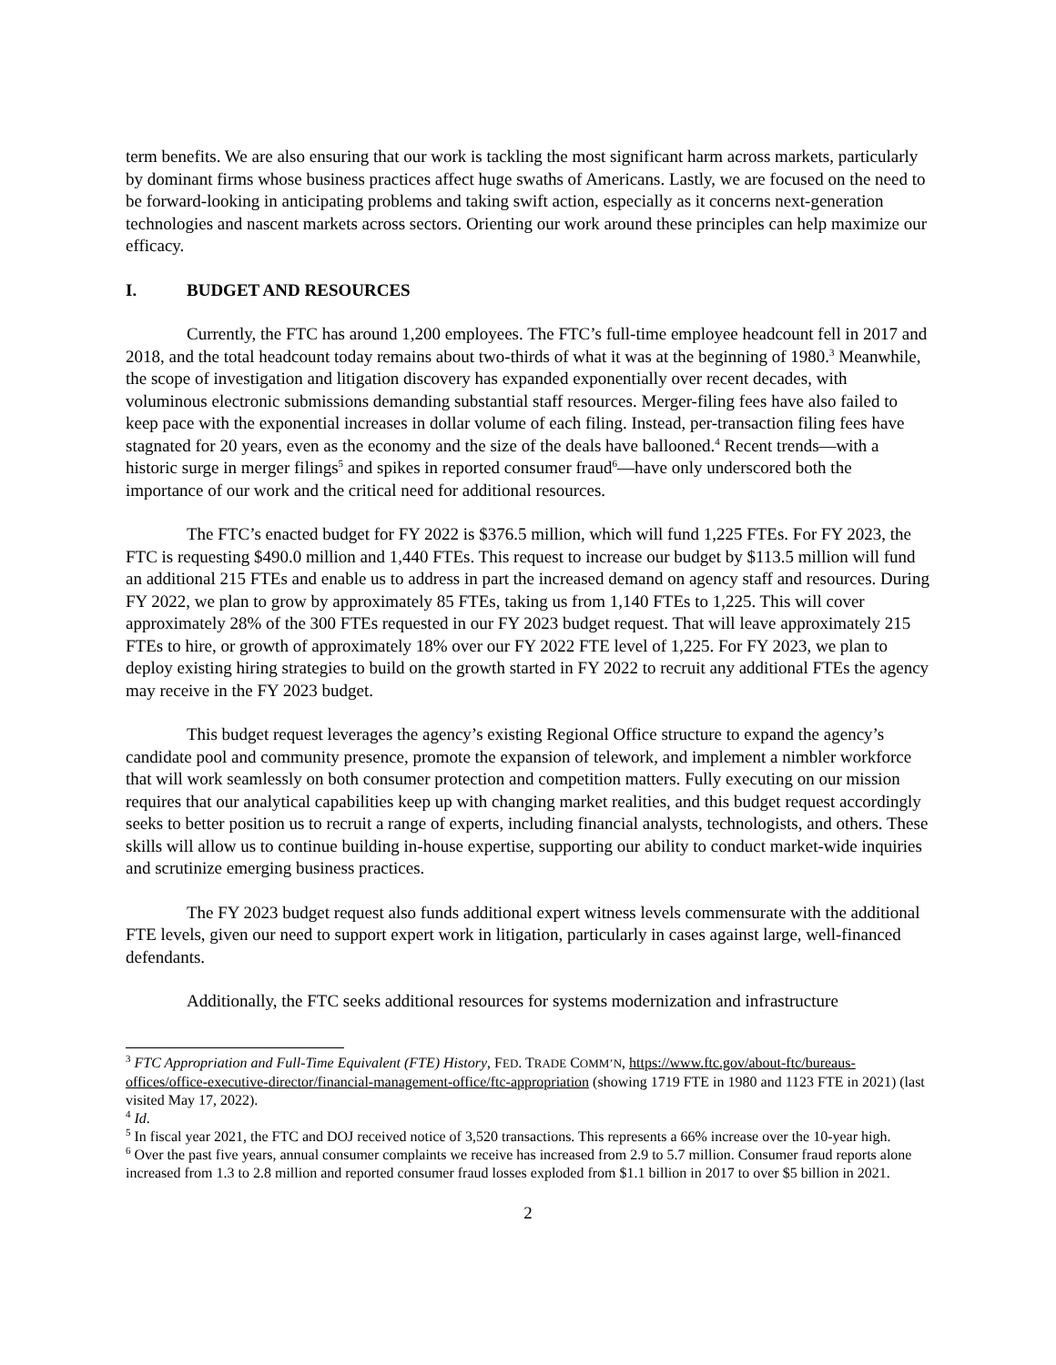term benefits. We are also ensuring that our work is tackling the most significant harm across markets, particularly by dominant firms whose business practices affect huge swaths of Americans. Lastly, we are focused on the need to be forward-looking in anticipating problems and taking swift action, especially as it concerns next-generation technologies and nascent markets across sectors. Orienting our work around these principles can help maximize our efficacy.
I. BUDGET AND RESOURCES
Currently, the FTC has around 1,200 employees. The FTC’s full-time employee headcount fell in 2017 and 2018, and the total headcount today remains about two-thirds of what it was at the beginning of 1980.<sup>3</sup> Meanwhile, the scope of investigation and litigation discovery has expanded exponentially over recent decades, with voluminous electronic submissions demanding substantial staff resources. Merger-filing fees have also failed to keep pace with the exponential increases in dollar volume of each filing. Instead, per-transaction filing fees have stagnated for 20 years, even as the economy and the size of the deals have ballooned.<sup>4</sup> Recent trends—with a historic surge in merger filings<sup>5</sup> and spikes in reported consumer fraud<sup>6</sup>—have only underscored both the importance of our work and the critical need for additional resources.
The FTC’s enacted budget for FY 2022 is $376.5 million, which will fund 1,225 FTEs. For FY 2023, the FTC is requesting $490.0 million and 1,440 FTEs. This request to increase our budget by $113.5 million will fund an additional 215 FTEs and enable us to address in part the increased demand on agency staff and resources. During FY 2022, we plan to grow by approximately 85 FTEs, taking us from 1,140 FTEs to 1,225. This will cover approximately 28% of the 300 FTEs requested in our FY 2023 budget request. That will leave approximately 215 FTEs to hire, or growth of approximately 18% over our FY 2022 FTE level of 1,225. For FY 2023, we plan to deploy existing hiring strategies to build on the growth started in FY 2022 to recruit any additional FTEs the agency may receive in the FY 2023 budget.
This budget request leverages the agency’s existing Regional Office structure to expand the agency’s candidate pool and community presence, promote the expansion of telework, and implement a nimbler workforce that will work seamlessly on both consumer protection and competition matters. Fully executing on our mission requires that our analytical capabilities keep up with changing market realities, and this budget request accordingly seeks to better position us to recruit a range of experts, including financial analysts, technologists, and others. These skills will allow us to continue building in-house expertise, supporting our ability to conduct market-wide inquiries and scrutinize emerging business practices.
The FY 2023 budget request also funds additional expert witness levels commensurate with the additional FTE levels, given our need to support expert work in litigation, particularly in cases against large, well-financed defendants.
Additionally, the FTC seeks additional resources for systems modernization and infrastructure
<sup>3</sup> FTC Appropriation and Full-Time Equivalent (FTE) History, FED. TRADE COMM’N, https://www.ftc.gov/about-ftc/bureaus-offices/office-executive-director/financial-management-office/ftc-appropriation (showing 1719 FTE in 1980 and 1123 FTE in 2021) (last visited May 17, 2022).
<sup>4</sup> Id.
<sup>5</sup> In fiscal year 2021, the FTC and DOJ received notice of 3,520 transactions. This represents a 66% increase over the 10-year high.
<sup>6</sup> Over the past five years, annual consumer complaints we receive has increased from 2.9 to 5.7 million. Consumer fraud reports alone increased from 1.3 to 2.8 million and reported consumer fraud losses exploded from $1.1 billion in 2017 to over $5 billion in 2021.
2